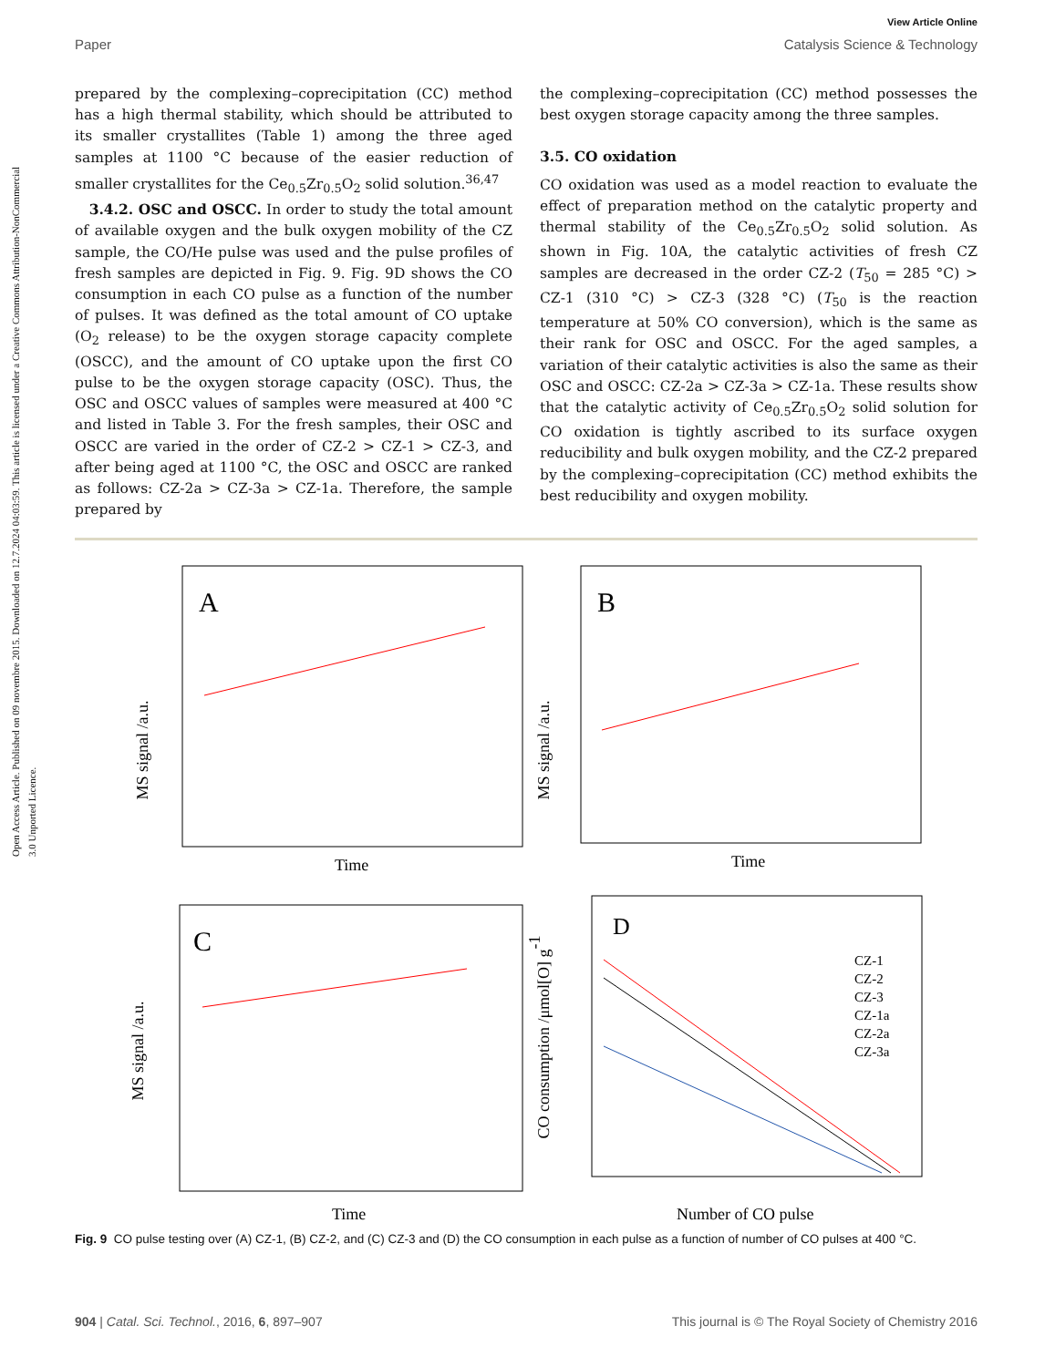Open Access Article. Published on 09 novembre 2015. Downloaded on 12.7.2024 04:03:59. This article is licensed under a Creative Commons Attribution-NonCommercial 3.0 Unported Licence.
View Article Online
Paper Catalysis Science & Technology
prepared by the complexing–coprecipitation (CC) method has a high thermal stability, which should be attributed to its smaller crystallites (Table 1) among the three aged samples at 1100 °C because of the easier reduction of smaller crystallites for the Ce<sub>0.5</sub>Zr<sub>0.5</sub>O<sub>2</sub> solid solution.<sup>36,47</sup>
3.4.2. OSC and OSCC. In order to study the total amount of available oxygen and the bulk oxygen mobility of the CZ sample, the CO/He pulse was used and the pulse profiles of fresh samples are depicted in Fig. 9. Fig. 9D shows the CO consumption in each CO pulse as a function of the number of pulses. It was defined as the total amount of CO uptake (O<sub>2</sub> release) to be the oxygen storage capacity complete (OSCC), and the amount of CO uptake upon the first CO pulse to be the oxygen storage capacity (OSC). Thus, the OSC and OSCC values of samples were measured at 400 °C and listed in Table 3. For the fresh samples, their OSC and OSCC are varied in the order of CZ-2 > CZ-1 > CZ-3, and after being aged at 1100 °C, the OSC and OSCC are ranked as follows: CZ-2a > CZ-3a > CZ-1a. Therefore, the sample prepared by
the complexing–coprecipitation (CC) method possesses the best oxygen storage capacity among the three samples.
3.5. CO oxidation
CO oxidation was used as a model reaction to evaluate the effect of preparation method on the catalytic property and thermal stability of the Ce<sub>0.5</sub>Zr<sub>0.5</sub>O<sub>2</sub> solid solution. As shown in Fig. 10A, the catalytic activities of fresh CZ samples are decreased in the order CZ-2 (T<sub>50</sub> = 285 °C) > CZ-1 (310 °C) > CZ-3 (328 °C) (T<sub>50</sub> is the reaction temperature at 50% CO conversion), which is the same as their rank for OSC and OSCC. For the aged samples, a variation of their catalytic activities is also the same as their OSC and OSCC: CZ-2a > CZ-3a > CZ-1a. These results show that the catalytic activity of Ce<sub>0.5</sub>Zr<sub>0.5</sub>O<sub>2</sub> solid solution for CO oxidation is tightly ascribed to its surface oxygen reducibility and bulk oxygen mobility, and the CZ-2 prepared by the complexing–coprecipitation (CC) method exhibits the best reducibility and oxygen mobility.
A
Time
MS signal /a.u.
B
Time
MS signal /a.u.
C
Time
MS signal /a.u.
D
Number of CO pulse
CO consumption /μmol[O] g-1
CZ-1
CZ-2
CZ-3
CZ-1a
CZ-2a
CZ-3a
Fig. 9 CO pulse testing over (A) CZ-1, (B) CZ-2, and (C) CZ-3 and (D) the CO consumption in each pulse as a function of number of CO pulses at 400 °C.
904 | Catal. Sci. Technol., 2016, 6, 897–907 This journal is © The Royal Society of Chemistry 2016